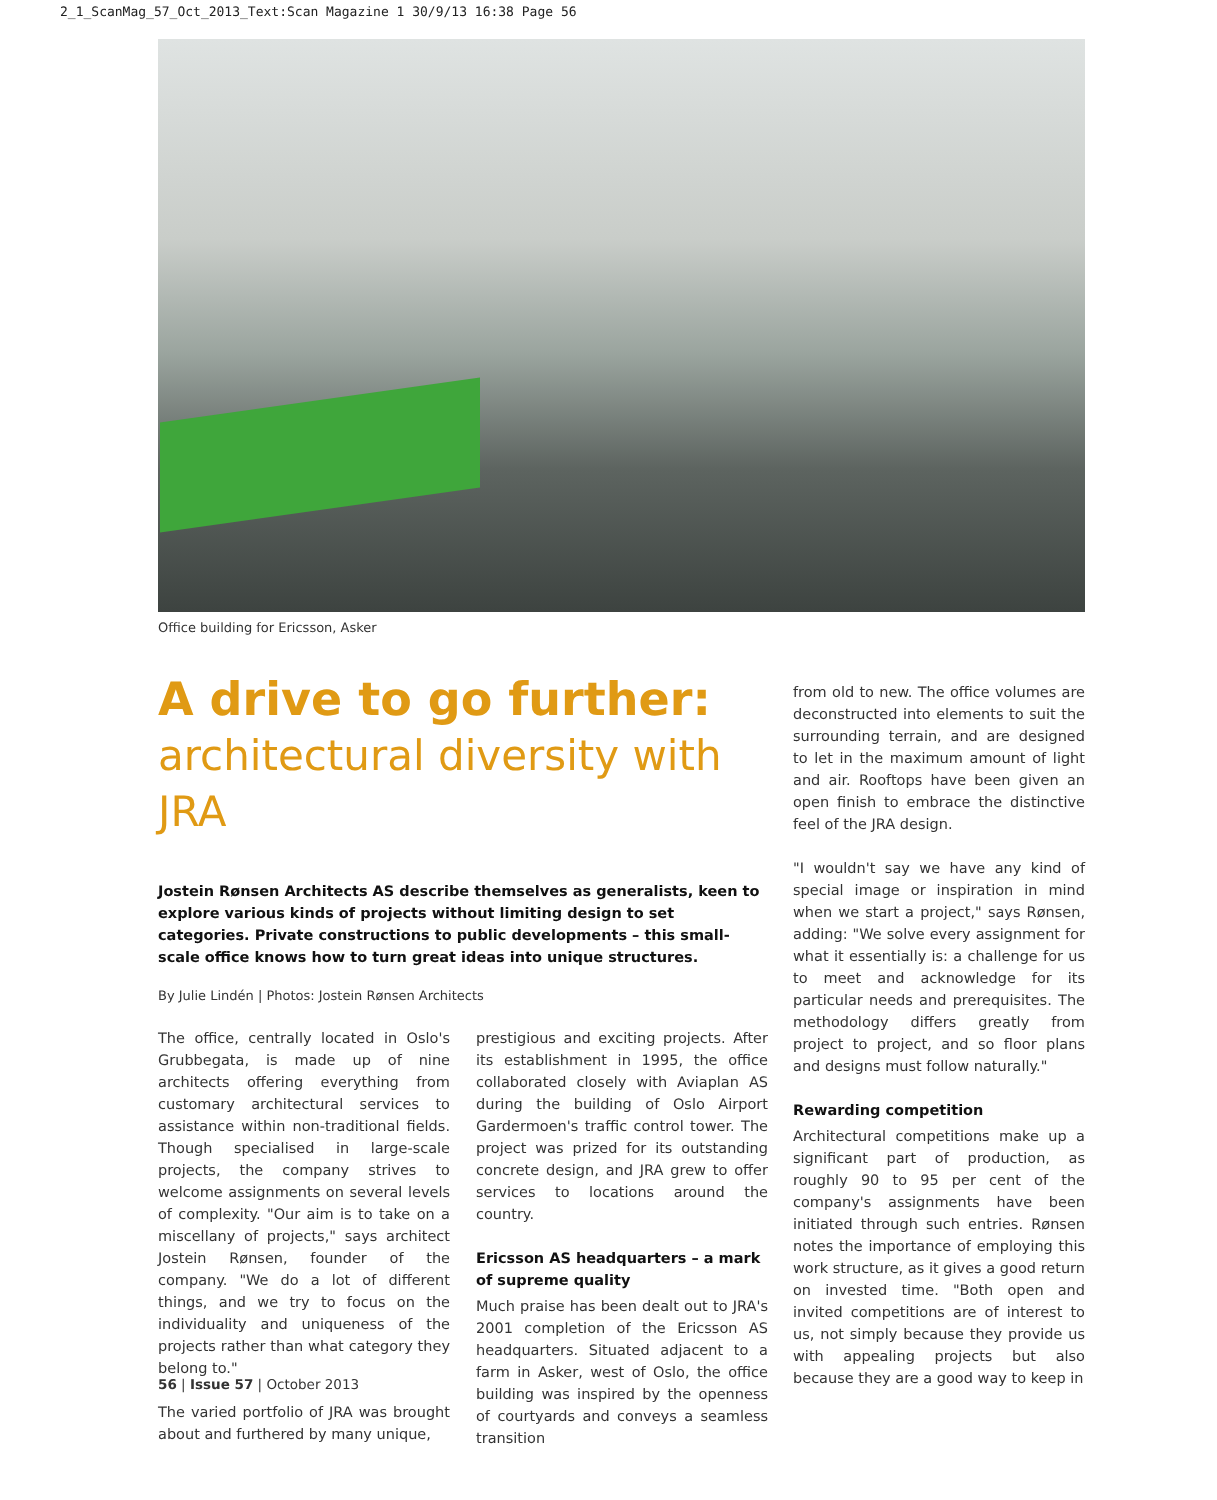2_1_ScanMag_57_Oct_2013_Text:Scan Magazine 1 30/9/13 16:38 Page 56
Office building for Ericsson, Asker
A drive to go further:
architectural diversity with JRA
Jostein Rønsen Architects AS describe themselves as generalists, keen to explore various kinds of projects without limiting design to set categories. Private constructions to public developments – this small-scale office knows how to turn great ideas into unique structures.
By Julie Lindén | Photos: Jostein Rønsen Architects
The office, centrally located in Oslo's Grubbegata, is made up of nine architects offering everything from customary architectural services to assistance within non-traditional fields. Though specialised in large-scale projects, the company strives to welcome assignments on several levels of complexity. "Our aim is to take on a miscellany of projects," says architect Jostein Rønsen, founder of the company. "We do a lot of different things, and we try to focus on the individuality and uniqueness of the projects rather than what category they belong to."
The varied portfolio of JRA was brought about and furthered by many unique,
prestigious and exciting projects. After its establishment in 1995, the office collaborated closely with Aviaplan AS during the building of Oslo Airport Gardermoen's traffic control tower. The project was prized for its outstanding concrete design, and JRA grew to offer services to locations around the country.
Ericsson AS headquarters – a mark of supreme quality
Much praise has been dealt out to JRA's 2001 completion of the Ericsson AS headquarters. Situated adjacent to a farm in Asker, west of Oslo, the office building was inspired by the openness of courtyards and conveys a seamless transition
from old to new. The office volumes are deconstructed into elements to suit the surrounding terrain, and are designed to let in the maximum amount of light and air. Rooftops have been given an open finish to embrace the distinctive feel of the JRA design.
"I wouldn't say we have any kind of special image or inspiration in mind when we start a project," says Rønsen, adding: "We solve every assignment for what it essentially is: a challenge for us to meet and acknowledge for its particular needs and prerequisites. The methodology differs greatly from project to project, and so floor plans and designs must follow naturally."
Rewarding competition
Architectural competitions make up a significant part of production, as roughly 90 to 95 per cent of the company's assignments have been initiated through such entries. Rønsen notes the importance of employing this work structure, as it gives a good return on invested time. "Both open and invited competitions are of interest to us, not simply because they provide us with appealing projects but also because they are a good way to keep in
56 | Issue 57 | October 2013